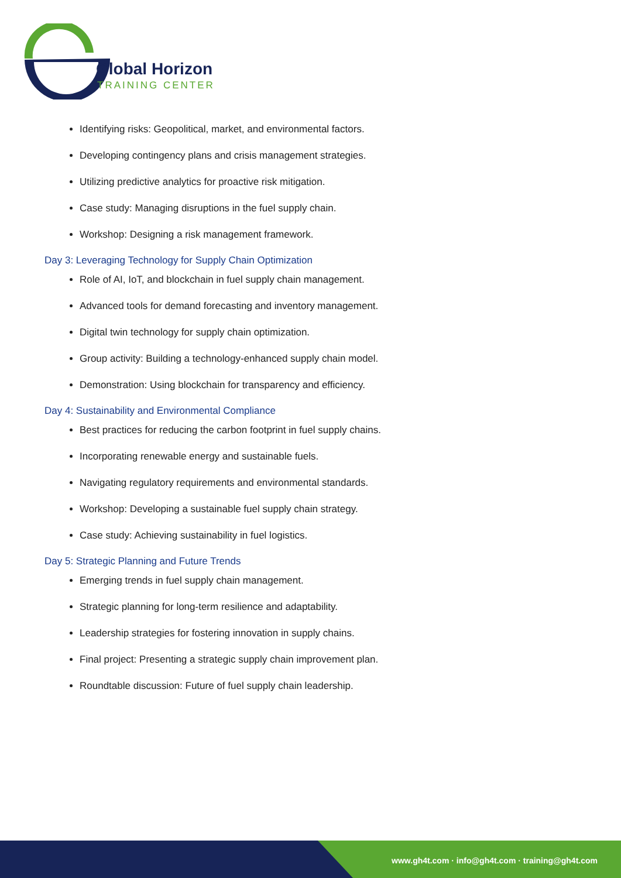Global Horizon
TRAINING CENTER
Identifying risks: Geopolitical, market, and environmental factors.
Developing contingency plans and crisis management strategies.
Utilizing predictive analytics for proactive risk mitigation.
Case study: Managing disruptions in the fuel supply chain.
Workshop: Designing a risk management framework.
Day 3: Leveraging Technology for Supply Chain Optimization
Role of AI, IoT, and blockchain in fuel supply chain management.
Advanced tools for demand forecasting and inventory management.
Digital twin technology for supply chain optimization.
Group activity: Building a technology-enhanced supply chain model.
Demonstration: Using blockchain for transparency and efficiency.
Day 4: Sustainability and Environmental Compliance
Best practices for reducing the carbon footprint in fuel supply chains.
Incorporating renewable energy and sustainable fuels.
Navigating regulatory requirements and environmental standards.
Workshop: Developing a sustainable fuel supply chain strategy.
Case study: Achieving sustainability in fuel logistics.
Day 5: Strategic Planning and Future Trends
Emerging trends in fuel supply chain management.
Strategic planning for long-term resilience and adaptability.
Leadership strategies for fostering innovation in supply chains.
Final project: Presenting a strategic supply chain improvement plan.
Roundtable discussion: Future of fuel supply chain leadership.
www.gh4t.com · info@gh4t.com · training@gh4t.com